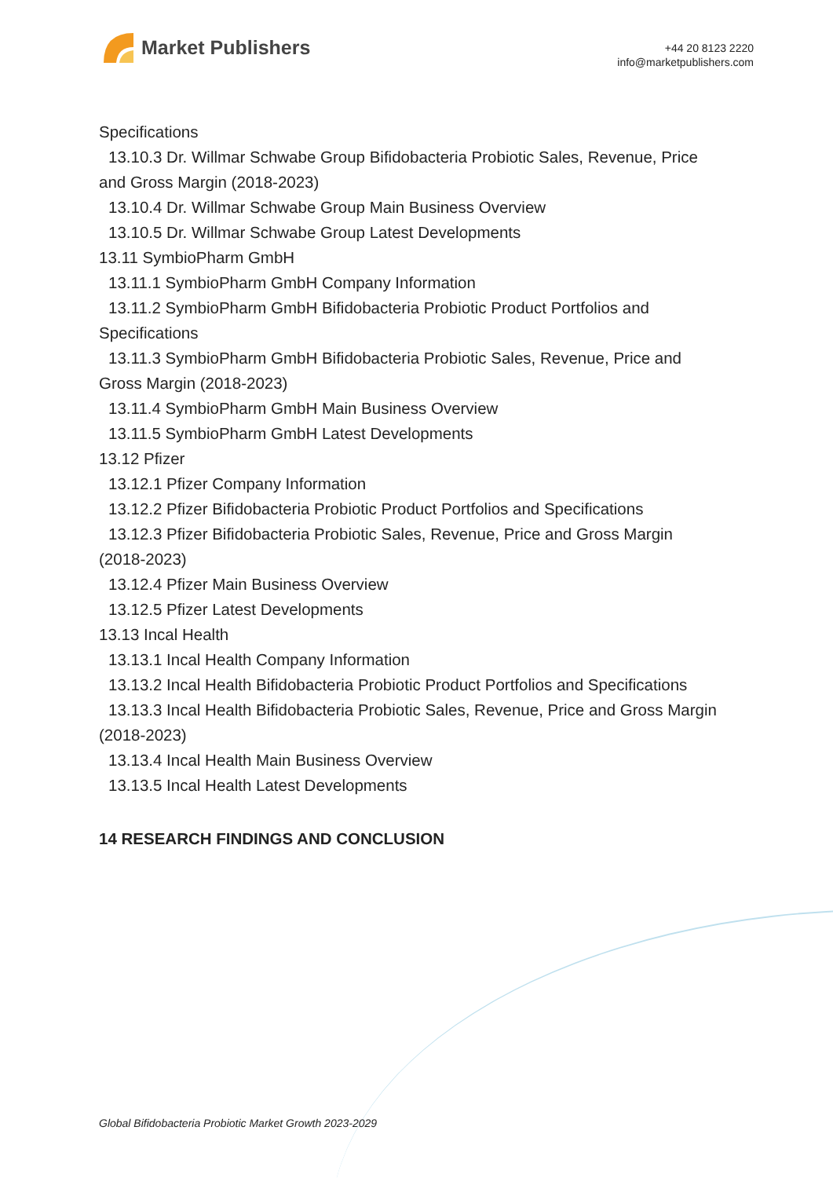Market Publishers
+44 20 8123 2220
info@marketpublishers.com
Specifications
13.10.3 Dr. Willmar Schwabe Group Bifidobacteria Probiotic Sales, Revenue, Price
and Gross Margin (2018-2023)
13.10.4 Dr. Willmar Schwabe Group Main Business Overview
13.10.5 Dr. Willmar Schwabe Group Latest Developments
13.11 SymbioPharm GmbH
13.11.1 SymbioPharm GmbH Company Information
13.11.2 SymbioPharm GmbH Bifidobacteria Probiotic Product Portfolios and
Specifications
13.11.3 SymbioPharm GmbH Bifidobacteria Probiotic Sales, Revenue, Price and
Gross Margin (2018-2023)
13.11.4 SymbioPharm GmbH Main Business Overview
13.11.5 SymbioPharm GmbH Latest Developments
13.12 Pfizer
13.12.1 Pfizer Company Information
13.12.2 Pfizer Bifidobacteria Probiotic Product Portfolios and Specifications
13.12.3 Pfizer Bifidobacteria Probiotic Sales, Revenue, Price and Gross Margin
(2018-2023)
13.12.4 Pfizer Main Business Overview
13.12.5 Pfizer Latest Developments
13.13 Incal Health
13.13.1 Incal Health Company Information
13.13.2 Incal Health Bifidobacteria Probiotic Product Portfolios and Specifications
13.13.3 Incal Health Bifidobacteria Probiotic Sales, Revenue, Price and Gross Margin
(2018-2023)
13.13.4 Incal Health Main Business Overview
13.13.5 Incal Health Latest Developments
14 RESEARCH FINDINGS AND CONCLUSION
Global Bifidobacteria Probiotic Market Growth 2023-2029